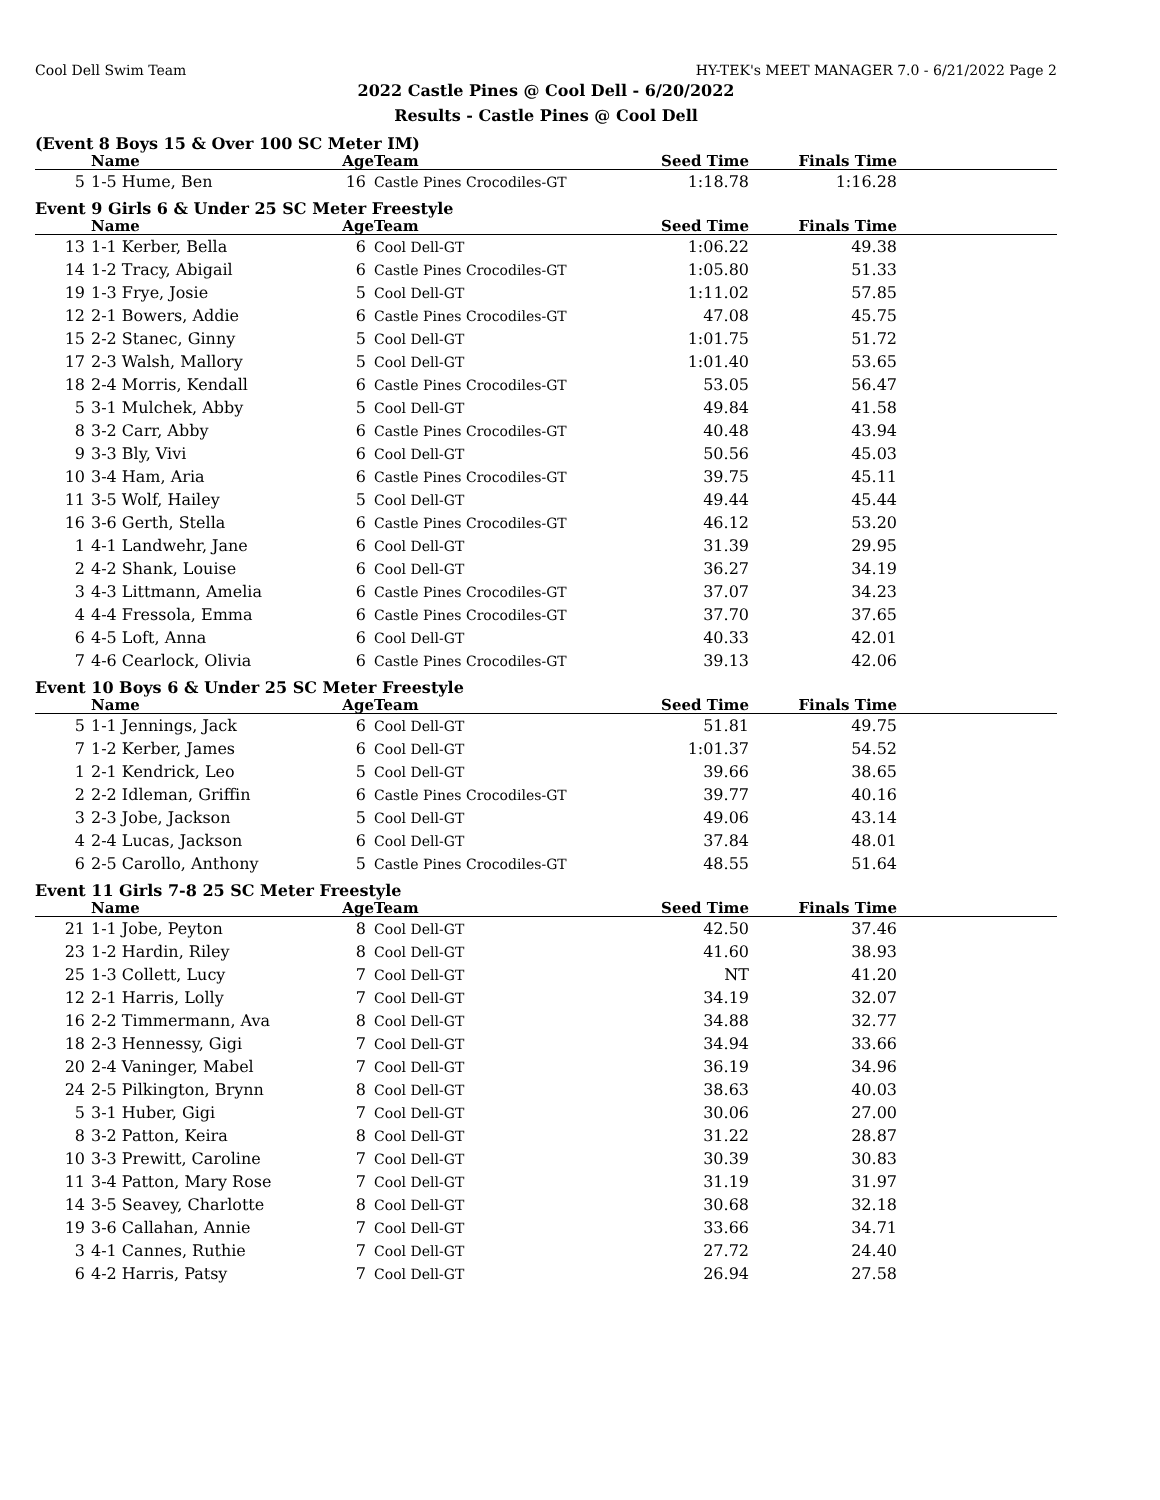Cool Dell Swim Team HY-TEK's MEET MANAGER 7.0 - 6/21/2022 Page 2
2022 Castle Pines @ Cool Dell - 6/20/2022
Results - Castle Pines @ Cool Dell
(Event 8 Boys 15 & Over 100 SC Meter IM)
| | Name | Age | Team | Seed Time | Finals Time | |
| --- | --- | --- | --- | --- | --- | --- |
| 5 | 1-5 Hume, Ben | 16 | Castle Pines Crocodiles-GT | 1:18.78 | 1:16.28 | |
Event 9 Girls 6 & Under 25 SC Meter Freestyle
| | Name | Age | Team | Seed Time | Finals Time | |
| --- | --- | --- | --- | --- | --- | --- |
| 13 | 1-1 Kerber, Bella | 6 | Cool Dell-GT | 1:06.22 | 49.38 | |
| 14 | 1-2 Tracy, Abigail | 6 | Castle Pines Crocodiles-GT | 1:05.80 | 51.33 | |
| 19 | 1-3 Frye, Josie | 5 | Cool Dell-GT | 1:11.02 | 57.85 | |
| 12 | 2-1 Bowers, Addie | 6 | Castle Pines Crocodiles-GT | 47.08 | 45.75 | |
| 15 | 2-2 Stanec, Ginny | 5 | Cool Dell-GT | 1:01.75 | 51.72 | |
| 17 | 2-3 Walsh, Mallory | 5 | Cool Dell-GT | 1:01.40 | 53.65 | |
| 18 | 2-4 Morris, Kendall | 6 | Castle Pines Crocodiles-GT | 53.05 | 56.47 | |
| 5 | 3-1 Mulchek, Abby | 5 | Cool Dell-GT | 49.84 | 41.58 | |
| 8 | 3-2 Carr, Abby | 6 | Castle Pines Crocodiles-GT | 40.48 | 43.94 | |
| 9 | 3-3 Bly, Vivi | 6 | Cool Dell-GT | 50.56 | 45.03 | |
| 10 | 3-4 Ham, Aria | 6 | Castle Pines Crocodiles-GT | 39.75 | 45.11 | |
| 11 | 3-5 Wolf, Hailey | 5 | Cool Dell-GT | 49.44 | 45.44 | |
| 16 | 3-6 Gerth, Stella | 6 | Castle Pines Crocodiles-GT | 46.12 | 53.20 | |
| 1 | 4-1 Landwehr, Jane | 6 | Cool Dell-GT | 31.39 | 29.95 | |
| 2 | 4-2 Shank, Louise | 6 | Cool Dell-GT | 36.27 | 34.19 | |
| 3 | 4-3 Littmann, Amelia | 6 | Castle Pines Crocodiles-GT | 37.07 | 34.23 | |
| 4 | 4-4 Fressola, Emma | 6 | Castle Pines Crocodiles-GT | 37.70 | 37.65 | |
| 6 | 4-5 Loft, Anna | 6 | Cool Dell-GT | 40.33 | 42.01 | |
| 7 | 4-6 Cearlock, Olivia | 6 | Castle Pines Crocodiles-GT | 39.13 | 42.06 | |
Event 10 Boys 6 & Under 25 SC Meter Freestyle
| | Name | Age | Team | Seed Time | Finals Time | |
| --- | --- | --- | --- | --- | --- | --- |
| 5 | 1-1 Jennings, Jack | 6 | Cool Dell-GT | 51.81 | 49.75 | |
| 7 | 1-2 Kerber, James | 6 | Cool Dell-GT | 1:01.37 | 54.52 | |
| 1 | 2-1 Kendrick, Leo | 5 | Cool Dell-GT | 39.66 | 38.65 | |
| 2 | 2-2 Idleman, Griffin | 6 | Castle Pines Crocodiles-GT | 39.77 | 40.16 | |
| 3 | 2-3 Jobe, Jackson | 5 | Cool Dell-GT | 49.06 | 43.14 | |
| 4 | 2-4 Lucas, Jackson | 6 | Cool Dell-GT | 37.84 | 48.01 | |
| 6 | 2-5 Carollo, Anthony | 5 | Castle Pines Crocodiles-GT | 48.55 | 51.64 | |
Event 11 Girls 7-8 25 SC Meter Freestyle
| | Name | Age | Team | Seed Time | Finals Time | |
| --- | --- | --- | --- | --- | --- | --- |
| 21 | 1-1 Jobe, Peyton | 8 | Cool Dell-GT | 42.50 | 37.46 | |
| 23 | 1-2 Hardin, Riley | 8 | Cool Dell-GT | 41.60 | 38.93 | |
| 25 | 1-3 Collett, Lucy | 7 | Cool Dell-GT | NT | 41.20 | |
| 12 | 2-1 Harris, Lolly | 7 | Cool Dell-GT | 34.19 | 32.07 | |
| 16 | 2-2 Timmermann, Ava | 8 | Cool Dell-GT | 34.88 | 32.77 | |
| 18 | 2-3 Hennessy, Gigi | 7 | Cool Dell-GT | 34.94 | 33.66 | |
| 20 | 2-4 Vaninger, Mabel | 7 | Cool Dell-GT | 36.19 | 34.96 | |
| 24 | 2-5 Pilkington, Brynn | 8 | Cool Dell-GT | 38.63 | 40.03 | |
| 5 | 3-1 Huber, Gigi | 7 | Cool Dell-GT | 30.06 | 27.00 | |
| 8 | 3-2 Patton, Keira | 8 | Cool Dell-GT | 31.22 | 28.87 | |
| 10 | 3-3 Prewitt, Caroline | 7 | Cool Dell-GT | 30.39 | 30.83 | |
| 11 | 3-4 Patton, Mary Rose | 7 | Cool Dell-GT | 31.19 | 31.97 | |
| 14 | 3-5 Seavey, Charlotte | 8 | Cool Dell-GT | 30.68 | 32.18 | |
| 19 | 3-6 Callahan, Annie | 7 | Cool Dell-GT | 33.66 | 34.71 | |
| 3 | 4-1 Cannes, Ruthie | 7 | Cool Dell-GT | 27.72 | 24.40 | |
| 6 | 4-2 Harris, Patsy | 7 | Cool Dell-GT | 26.94 | 27.58 | |